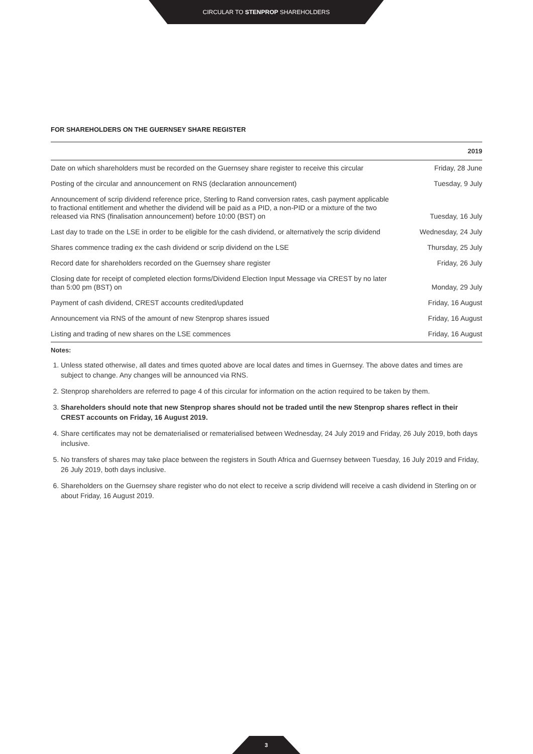CIRCULAR TO STENPROP SHAREHOLDERS
FOR SHAREHOLDERS ON THE GUERNSEY SHARE REGISTER
| | 2019 |
| --- | --- |
| Date on which shareholders must be recorded on the Guernsey share register to receive this circular | Friday, 28 June |
| Posting of the circular and announcement on RNS (declaration announcement) | Tuesday, 9 July |
| Announcement of scrip dividend reference price, Sterling to Rand conversion rates, cash payment applicable to fractional entitlement and whether the dividend will be paid as a PID, a non-PID or a mixture of the two released via RNS (finalisation announcement) before 10:00 (BST) on | Tuesday, 16 July |
| Last day to trade on the LSE in order to be eligible for the cash dividend, or alternatively the scrip dividend | Wednesday, 24 July |
| Shares commence trading ex the cash dividend or scrip dividend on the LSE | Thursday, 25 July |
| Record date for shareholders recorded on the Guernsey share register | Friday, 26 July |
| Closing date for receipt of completed election forms/Dividend Election Input Message via CREST by no later than 5:00 pm (BST) on | Monday, 29 July |
| Payment of cash dividend, CREST accounts credited/updated | Friday, 16 August |
| Announcement via RNS of the amount of new Stenprop shares issued | Friday, 16 August |
| Listing and trading of new shares on the LSE commences | Friday, 16 August |
Notes:
1. Unless stated otherwise, all dates and times quoted above are local dates and times in Guernsey. The above dates and times are subject to change. Any changes will be announced via RNS.
2. Stenprop shareholders are referred to page 4 of this circular for information on the action required to be taken by them.
3. Shareholders should note that new Stenprop shares should not be traded until the new Stenprop shares reflect in their CREST accounts on Friday, 16 August 2019.
4. Share certificates may not be dematerialised or rematerialised between Wednesday, 24 July 2019 and Friday, 26 July 2019, both days inclusive.
5. No transfers of shares may take place between the registers in South Africa and Guernsey between Tuesday, 16 July 2019 and Friday, 26 July 2019, both days inclusive.
6. Shareholders on the Guernsey share register who do not elect to receive a scrip dividend will receive a cash dividend in Sterling on or about Friday, 16 August 2019.
3